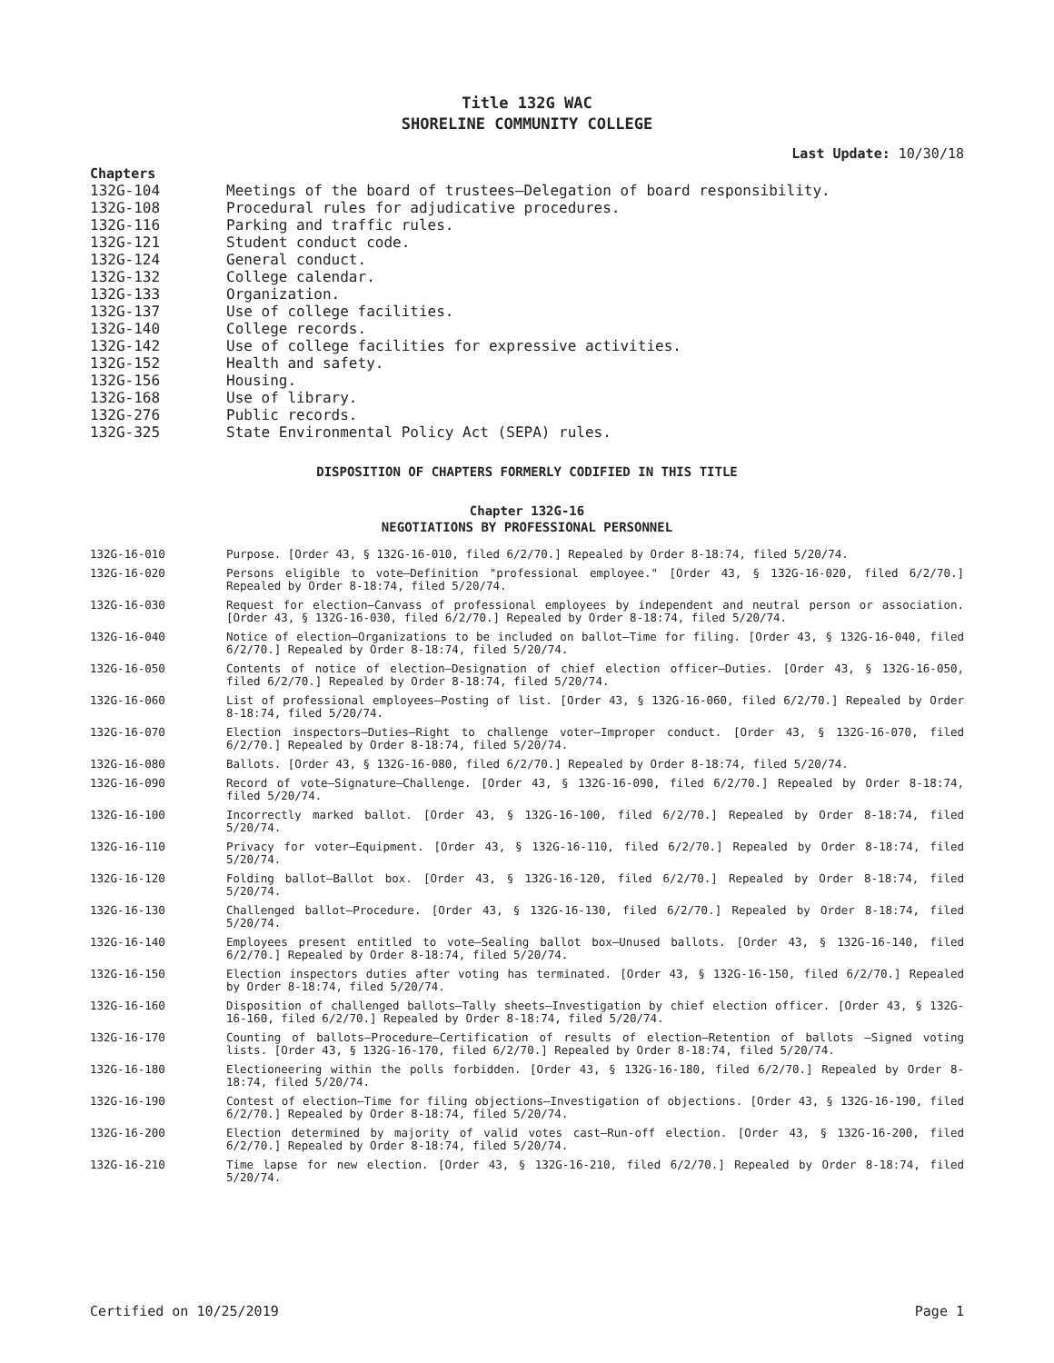Title 132G WAC
SHORELINE COMMUNITY COLLEGE
Last Update: 10/30/18
Chapters
132G-104 Meetings of the board of trustees—Delegation of board responsibility.
132G-108 Procedural rules for adjudicative procedures.
132G-116 Parking and traffic rules.
132G-121 Student conduct code.
132G-124 General conduct.
132G-132 College calendar.
132G-133 Organization.
132G-137 Use of college facilities.
132G-140 College records.
132G-142 Use of college facilities for expressive activities.
132G-152 Health and safety.
132G-156 Housing.
132G-168 Use of library.
132G-276 Public records.
132G-325 State Environmental Policy Act (SEPA) rules.
DISPOSITION OF CHAPTERS FORMERLY CODIFIED IN THIS TITLE
Chapter 132G-16
NEGOTIATIONS BY PROFESSIONAL PERSONNEL
132G-16-010 Purpose. [Order 43, § 132G-16-010, filed 6/2/70.] Repealed by Order 8-18:74, filed 5/20/74.
132G-16-020 Persons eligible to vote—Definition "professional employee." [Order 43, § 132G-16-020, filed 6/2/70.] Repealed by Order 8-18:74, filed 5/20/74.
132G-16-030 Request for election—Canvass of professional employees by independent and neutral person or association. [Order 43, § 132G-16-030, filed 6/2/70.] Repealed by Order 8-18:74, filed 5/20/74.
132G-16-040 Notice of election—Organizations to be included on ballot—Time for filing. [Order 43, § 132G-16-040, filed 6/2/70.] Repealed by Order 8-18:74, filed 5/20/74.
132G-16-050 Contents of notice of election—Designation of chief election officer—Duties. [Order 43, § 132G-16-050, filed 6/2/70.] Repealed by Order 8-18:74, filed 5/20/74.
132G-16-060 List of professional employees—Posting of list. [Order 43, § 132G-16-060, filed 6/2/70.] Repealed by Order 8-18:74, filed 5/20/74.
132G-16-070 Election inspectors—Duties—Right to challenge voter—Improper conduct. [Order 43, § 132G-16-070, filed 6/2/70.] Repealed by Order 8-18:74, filed 5/20/74.
132G-16-080 Ballots. [Order 43, § 132G-16-080, filed 6/2/70.] Repealed by Order 8-18:74, filed 5/20/74.
132G-16-090 Record of vote—Signature—Challenge. [Order 43, § 132G-16-090, filed 6/2/70.] Repealed by Order 8-18:74, filed 5/20/74.
132G-16-100 Incorrectly marked ballot. [Order 43, § 132G-16-100, filed 6/2/70.] Repealed by Order 8-18:74, filed 5/20/74.
132G-16-110 Privacy for voter—Equipment. [Order 43, § 132G-16-110, filed 6/2/70.] Repealed by Order 8-18:74, filed 5/20/74.
132G-16-120 Folding ballot—Ballot box. [Order 43, § 132G-16-120, filed 6/2/70.] Repealed by Order 8-18:74, filed 5/20/74.
132G-16-130 Challenged ballot—Procedure. [Order 43, § 132G-16-130, filed 6/2/70.] Repealed by Order 8-18:74, filed 5/20/74.
132G-16-140 Employees present entitled to vote—Sealing ballot box—Unused ballots. [Order 43, § 132G-16-140, filed 6/2/70.] Repealed by Order 8-18:74, filed 5/20/74.
132G-16-150 Election inspectors duties after voting has terminated. [Order 43, § 132G-16-150, filed 6/2/70.] Repealed by Order 8-18:74, filed 5/20/74.
132G-16-160 Disposition of challenged ballots—Tally sheets—Investigation by chief election officer. [Order 43, § 132G-16-160, filed 6/2/70.] Repealed by Order 8-18:74, filed 5/20/74.
132G-16-170 Counting of ballots—Procedure—Certification of results of election—Retention of ballots —Signed voting lists. [Order 43, § 132G-16-170, filed 6/2/70.] Repealed by Order 8-18:74, filed 5/20/74.
132G-16-180 Electioneering within the polls forbidden. [Order 43, § 132G-16-180, filed 6/2/70.] Repealed by Order 8-18:74, filed 5/20/74.
132G-16-190 Contest of election—Time for filing objections—Investigation of objections. [Order 43, § 132G-16-190, filed 6/2/70.] Repealed by Order 8-18:74, filed 5/20/74.
132G-16-200 Election determined by majority of valid votes cast—Run-off election. [Order 43, § 132G-16-200, filed 6/2/70.] Repealed by Order 8-18:74, filed 5/20/74.
132G-16-210 Time lapse for new election. [Order 43, § 132G-16-210, filed 6/2/70.] Repealed by Order 8-18:74, filed 5/20/74.
Certified on 10/25/2019 Page 1